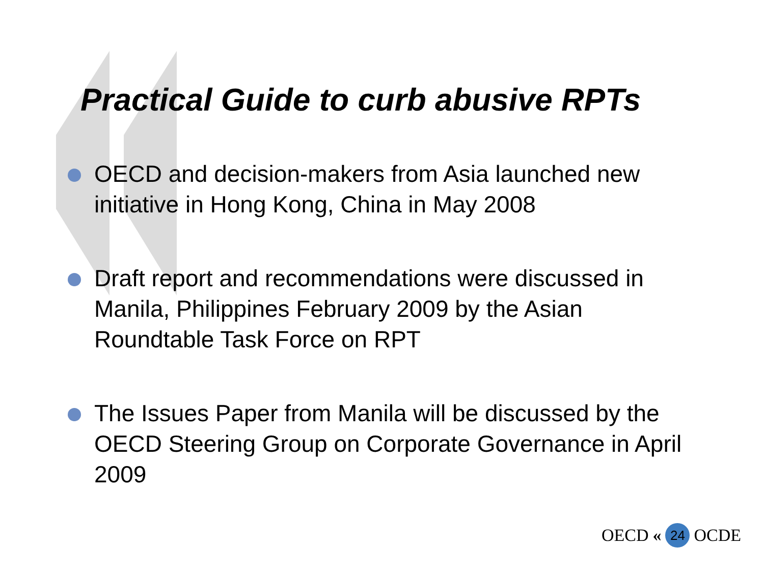Practical Guide to curb abusive RPTs
OECD and decision-makers from Asia launched new initiative in Hong Kong, China in May 2008
Draft report and recommendations were discussed in Manila, Philippines February 2009 by the Asian Roundtable Task Force on RPT
The Issues Paper from Manila will be discussed by the OECD Steering Group on Corporate Governance in April 2009
OECD « 24 OCDE